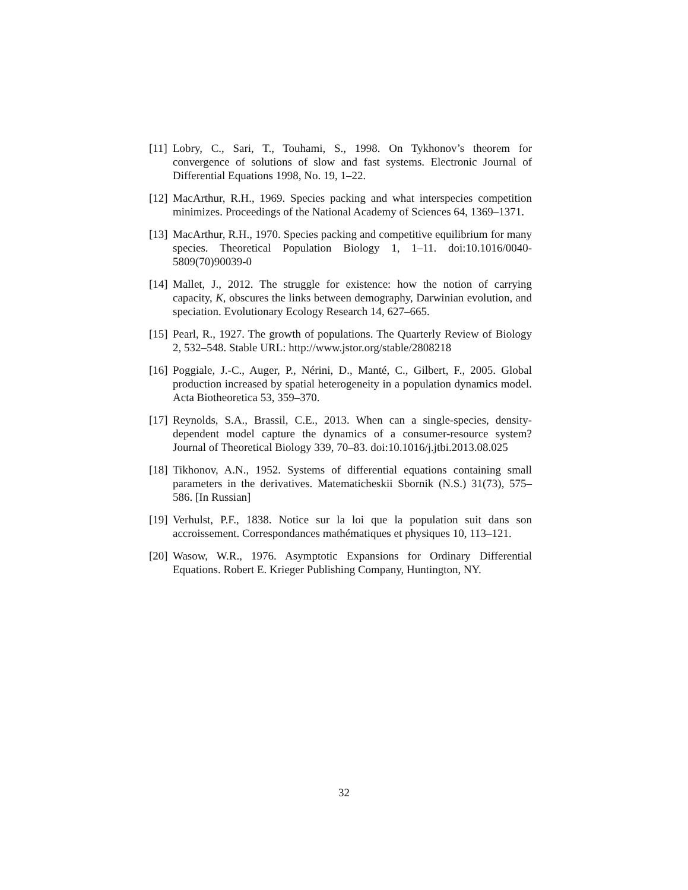[11] Lobry, C., Sari, T., Touhami, S., 1998. On Tykhonov’s theorem for convergence of solutions of slow and fast systems. Electronic Journal of Differential Equations 1998, No. 19, 1–22.
[12] MacArthur, R.H., 1969. Species packing and what interspecies competition minimizes. Proceedings of the National Academy of Sciences 64, 1369–1371.
[13] MacArthur, R.H., 1970. Species packing and competitive equilibrium for many species. Theoretical Population Biology 1, 1–11. doi:10.1016/0040-5809(70)90039-0
[14] Mallet, J., 2012. The struggle for existence: how the notion of carrying capacity, K, obscures the links between demography, Darwinian evolution, and speciation. Evolutionary Ecology Research 14, 627–665.
[15] Pearl, R., 1927. The growth of populations. The Quarterly Review of Biology 2, 532–548. Stable URL: http://www.jstor.org/stable/2808218
[16] Poggiale, J.-C., Auger, P., Nérini, D., Manté, C., Gilbert, F., 2005. Global production increased by spatial heterogeneity in a population dynamics model. Acta Biotheoretica 53, 359–370.
[17] Reynolds, S.A., Brassil, C.E., 2013. When can a single-species, density-dependent model capture the dynamics of a consumer-resource system? Journal of Theoretical Biology 339, 70–83. doi:10.1016/j.jtbi.2013.08.025
[18] Tikhonov, A.N., 1952. Systems of differential equations containing small parameters in the derivatives. Matematicheskii Sbornik (N.S.) 31(73), 575–586. [In Russian]
[19] Verhulst, P.F., 1838. Notice sur la loi que la population suit dans son accroissement. Correspondances mathématiques et physiques 10, 113–121.
[20] Wasow, W.R., 1976. Asymptotic Expansions for Ordinary Differential Equations. Robert E. Krieger Publishing Company, Huntington, NY.
32